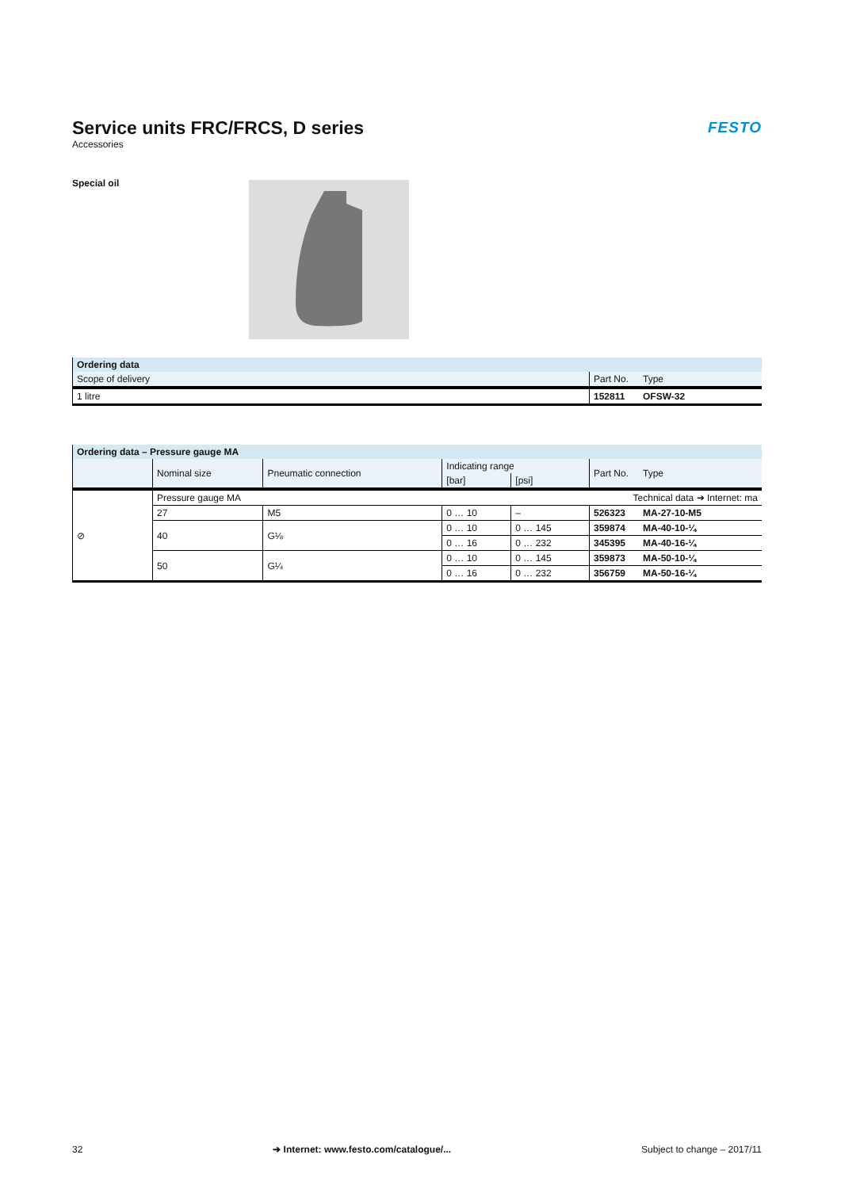Service units FRC/FRCS, D series
Accessories
FESTO
Special oil
| Ordering data | | |
| --- | --- | --- |
| Scope of delivery | Part No. | Type |
| 1 litre | 152811 | OFSW-32 |
| Ordering data – Pressure gauge MA | | | | | | |
| --- | --- | --- | --- | --- | --- | --- |
| | Nominal size | Pneumatic connection | Indicating range | | Part No. | Type |
| | | | [bar] | [psi] | | |
| ⊘ | Pressure gauge MA | | | | Technical data ➔ Internet: ma | |
| | 27 | M5 | 0 … 10 | – | 526323 | MA-27-10-M5 |
| | 40 | G⅛ | 0 … 10 | 0 … 145 | 359874 | MA-40-10-¼ |
| | | | 0 … 16 | 0 … 232 | 345395 | MA-40-16-¼ |
| | 50 | G¼ | 0 … 10 | 0 … 145 | 359873 | MA-50-10-¼ |
| | | | 0 … 16 | 0 … 232 | 356759 | MA-50-16-¼ |
32 ➔ Internet: www.festo.com/catalogue/... Subject to change – 2017/11